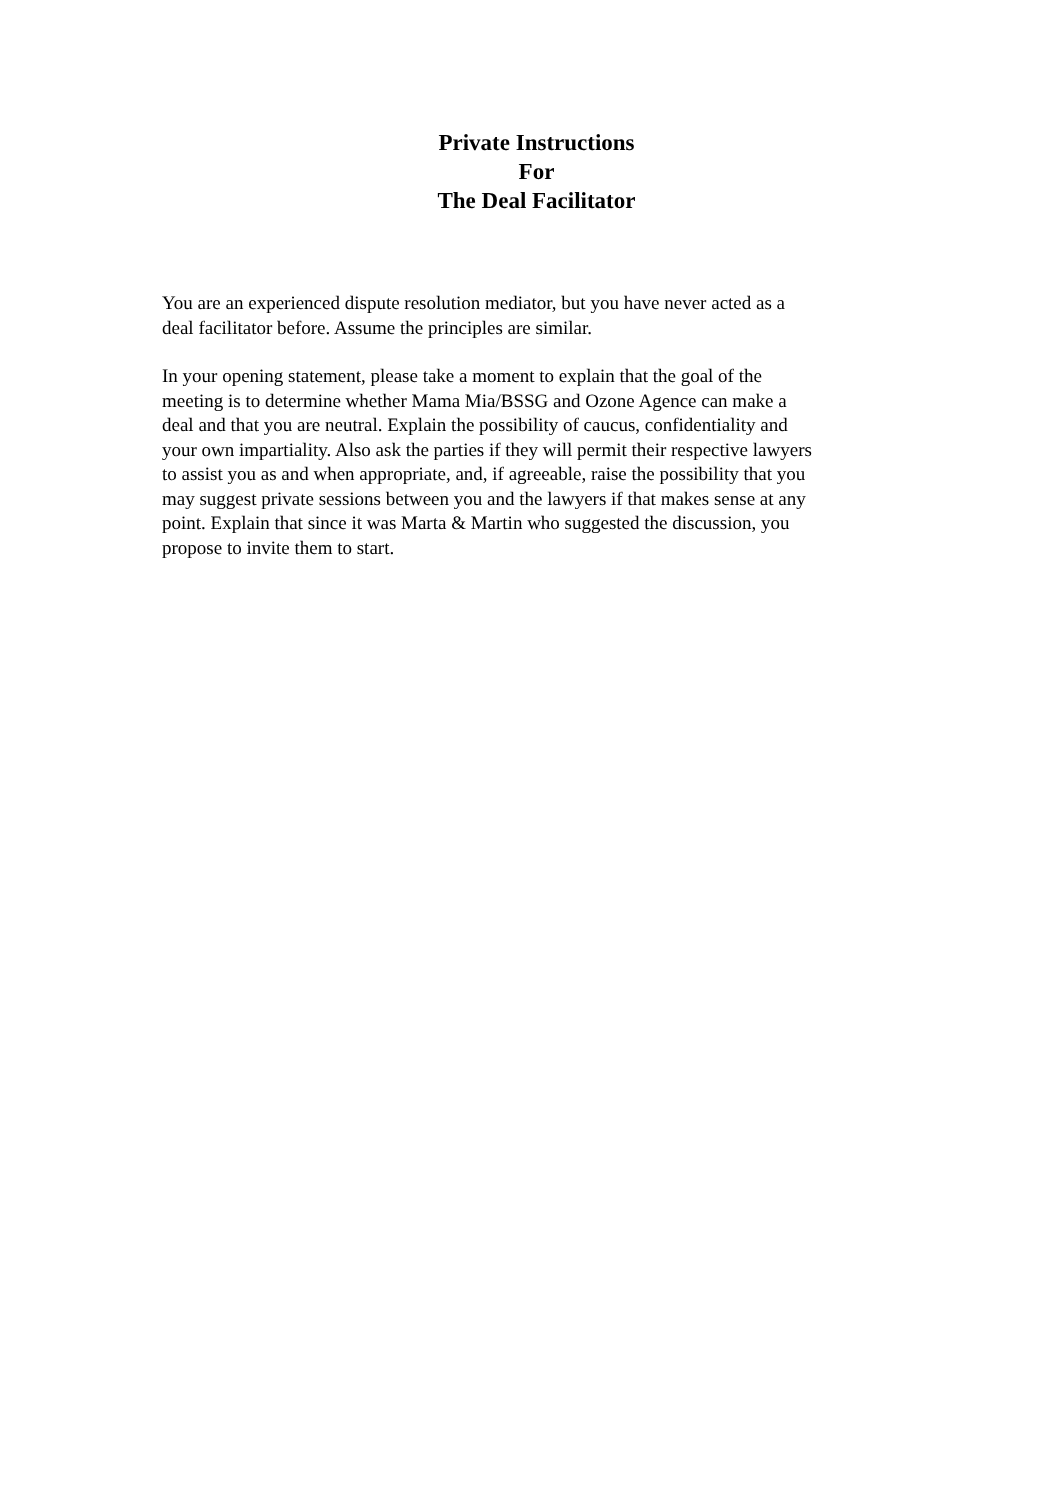Private Instructions
For
The Deal Facilitator
You are an experienced dispute resolution mediator, but you have never acted as a deal facilitator before. Assume the principles are similar.
In your opening statement, please take a moment to explain that the goal of the meeting is to determine whether Mama Mia/BSSG and Ozone Agence can make a deal and that you are neutral. Explain the possibility of caucus, confidentiality and your own impartiality. Also ask the parties if they will permit their respective lawyers to assist you as and when appropriate, and, if agreeable, raise the possibility that you may suggest private sessions between you and the lawyers if that makes sense at any point. Explain that since it was Marta & Martin who suggested the discussion, you propose to invite them to start.